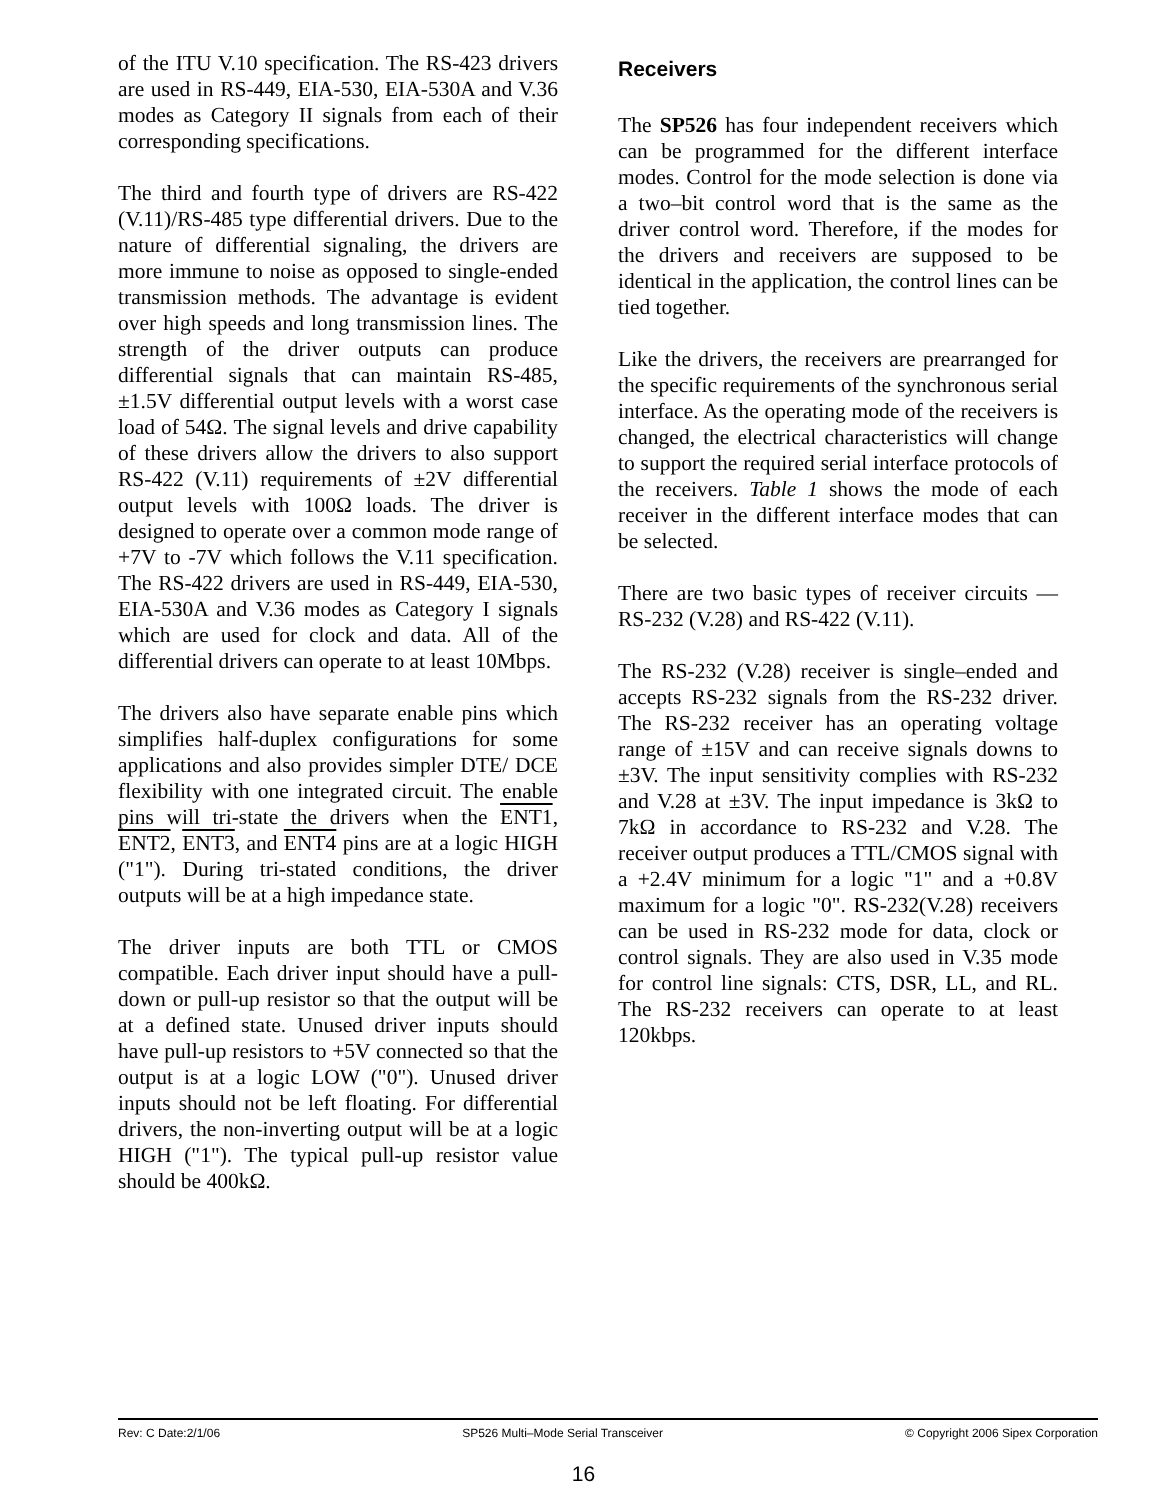of the ITU V.10 specification. The RS-423 drivers are used in RS-449, EIA-530, EIA-530A and V.36 modes as Category II signals from each of their corresponding specifications.
The third and fourth type of drivers are RS-422 (V.11)/RS-485 type differential drivers. Due to the nature of differential signaling, the drivers are more immune to noise as opposed to single-ended transmission methods. The advantage is evident over high speeds and long transmission lines. The strength of the driver outputs can produce differential signals that can maintain RS-485, ±1.5V differential output levels with a worst case load of 54Ω. The signal levels and drive capability of these drivers allow the drivers to also support RS-422 (V.11) requirements of ±2V differential output levels with 100Ω loads. The driver is designed to operate over a common mode range of +7V to -7V which follows the V.11 specification. The RS-422 drivers are used in RS-449, EIA-530, EIA-530A and V.36 modes as Category I signals which are used for clock and data. All of the differential drivers can operate to at least 10Mbps.
The drivers also have separate enable pins which simplifies half-duplex configurations for some applications and also provides simpler DTE/ DCE flexibility with one integrated circuit. The enable pins will tri-state the drivers when the ENT1, ENT2, ENT3, and ENT4 pins are at a logic HIGH ("1"). During tri-stated conditions, the driver outputs will be at a high impedance state.
The driver inputs are both TTL or CMOS compatible. Each driver input should have a pull-down or pull-up resistor so that the output will be at a defined state. Unused driver inputs should have pull-up resistors to +5V connected so that the output is at a logic LOW ("0"). Unused driver inputs should not be left floating. For differential drivers, the non-inverting output will be at a logic HIGH ("1"). The typical pull-up resistor value should be 400kΩ.
Receivers
The SP526 has four independent receivers which can be programmed for the different interface modes. Control for the mode selection is done via a two–bit control word that is the same as the driver control word. Therefore, if the modes for the drivers and receivers are supposed to be identical in the application, the control lines can be tied together.
Like the drivers, the receivers are prearranged for the specific requirements of the synchronous serial interface. As the operating mode of the receivers is changed, the electrical characteristics will change to support the required serial interface protocols of the receivers. Table 1 shows the mode of each receiver in the different interface modes that can be selected.
There are two basic types of receiver circuits — RS-232 (V.28) and RS-422 (V.11).
The RS-232 (V.28) receiver is single–ended and accepts RS-232 signals from the RS-232 driver. The RS-232 receiver has an operating voltage range of ±15V and can receive signals downs to ±3V. The input sensitivity complies with RS-232 and V.28 at ±3V. The input impedance is 3kΩ to 7kΩ in accordance to RS-232 and V.28. The receiver output produces a TTL/CMOS signal with a +2.4V minimum for a logic "1" and a +0.8V maximum for a logic "0". RS-232(V.28) receivers can be used in RS-232 mode for data, clock or control signals. They are also used in V.35 mode for control line signals: CTS, DSR, LL, and RL. The RS-232 receivers can operate to at least 120kbps.
Rev: C Date:2/1/06 SP526 Multi–Mode Serial Transceiver © Copyright 2006 Sipex Corporation
16